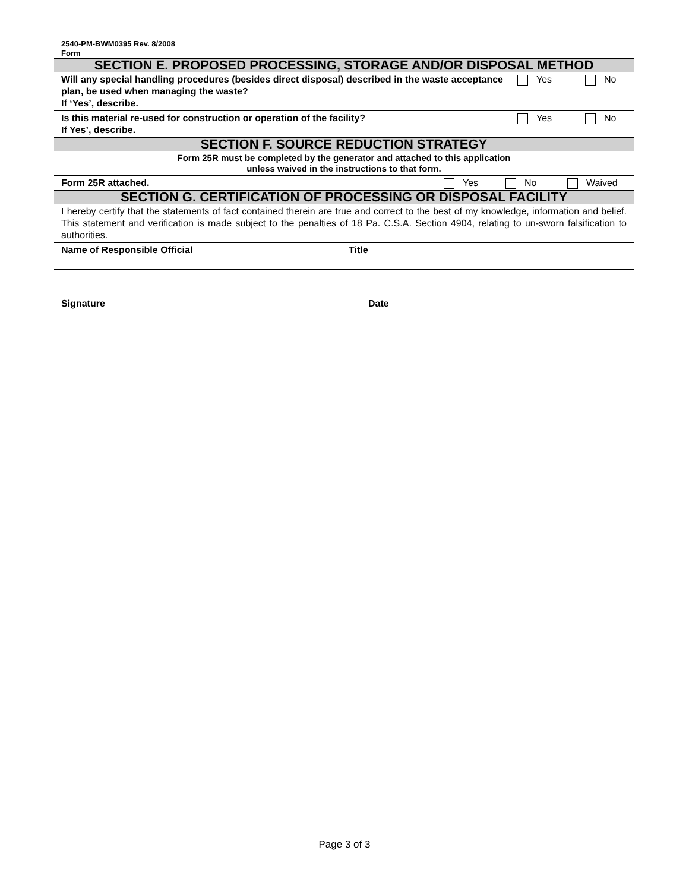2540-PM-BWM0395 Rev. 8/2008
Form
| SECTION E. PROPOSED PROCESSING, STORAGE AND/OR DISPOSAL METHOD | | |
| Will any special handling procedures (besides direct disposal) described in the waste acceptance plan, be used when managing the waste? If ‘Yes’, describe. | Yes | No |
| Is this material re-used for construction or operation of the facility? If Yes’, describe. | Yes | No |
| SECTION F. SOURCE REDUCTION STRATEGY | | |
| Form 25R must be completed by the generator and attached to this application unless waived in the instructions to that form. | | |
| Form 25R attached. | Yes | No | Waived |
| SECTION G. CERTIFICATION OF PROCESSING OR DISPOSAL FACILITY | |
| I hereby certify that the statements of fact contained therein are true and correct to the best of my knowledge, information and belief. This statement and verification is made subject to the penalties of 18 Pa. C.S.A. Section 4904, relating to un-sworn falsification to authorities. | |
| Name of Responsible Official | Title |
| Signature | Date |
Page 3 of 3